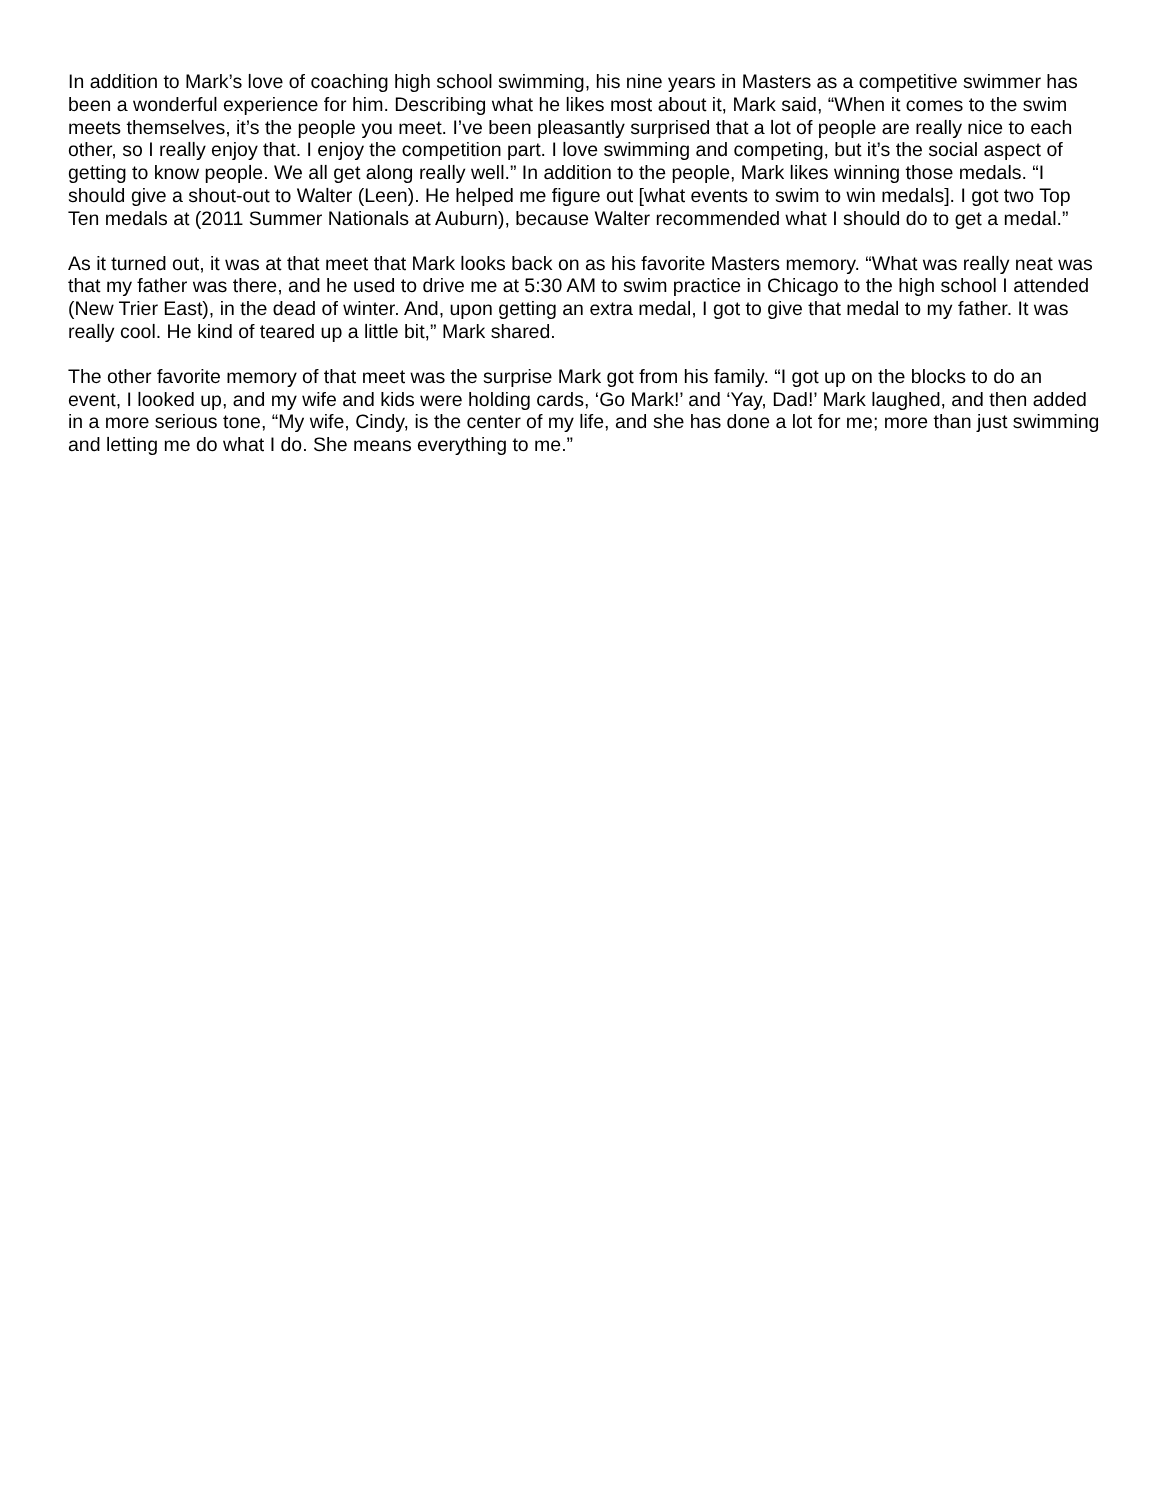In addition to Mark’s love of coaching high school swimming, his nine years in Masters as a competitive swimmer has been a wonderful experience for him. Describing what he likes most about it, Mark said, “When it comes to the swim meets themselves, it’s the people you meet. I’ve been pleasantly surprised that a lot of people are really nice to each other, so I really enjoy that. I enjoy the competition part. I love swimming and competing, but it’s the social aspect of getting to know people. We all get along really well.” In addition to the people, Mark likes winning those medals. “I should give a shout-out to Walter (Leen). He helped me figure out [what events to swim to win medals]. I got two Top Ten medals at (2011 Summer Nationals at Auburn), because Walter recommended what I should do to get a medal.”
As it turned out, it was at that meet that Mark looks back on as his favorite Masters memory. “What was really neat was that my father was there, and he used to drive me at 5:30 AM to swim practice in Chicago to the high school I attended (New Trier East), in the dead of winter. And, upon getting an extra medal, I got to give that medal to my father. It was really cool. He kind of teared up a little bit,” Mark shared.
The other favorite memory of that meet was the surprise Mark got from his family. “I got up on the blocks to do an event, I looked up, and my wife and kids were holding cards, ‘Go Mark!’ and ‘Yay, Dad!’ Mark laughed, and then added in a more serious tone, “My wife, Cindy, is the center of my life, and she has done a lot for me; more than just swimming and letting me do what I do. She means everything to me.”